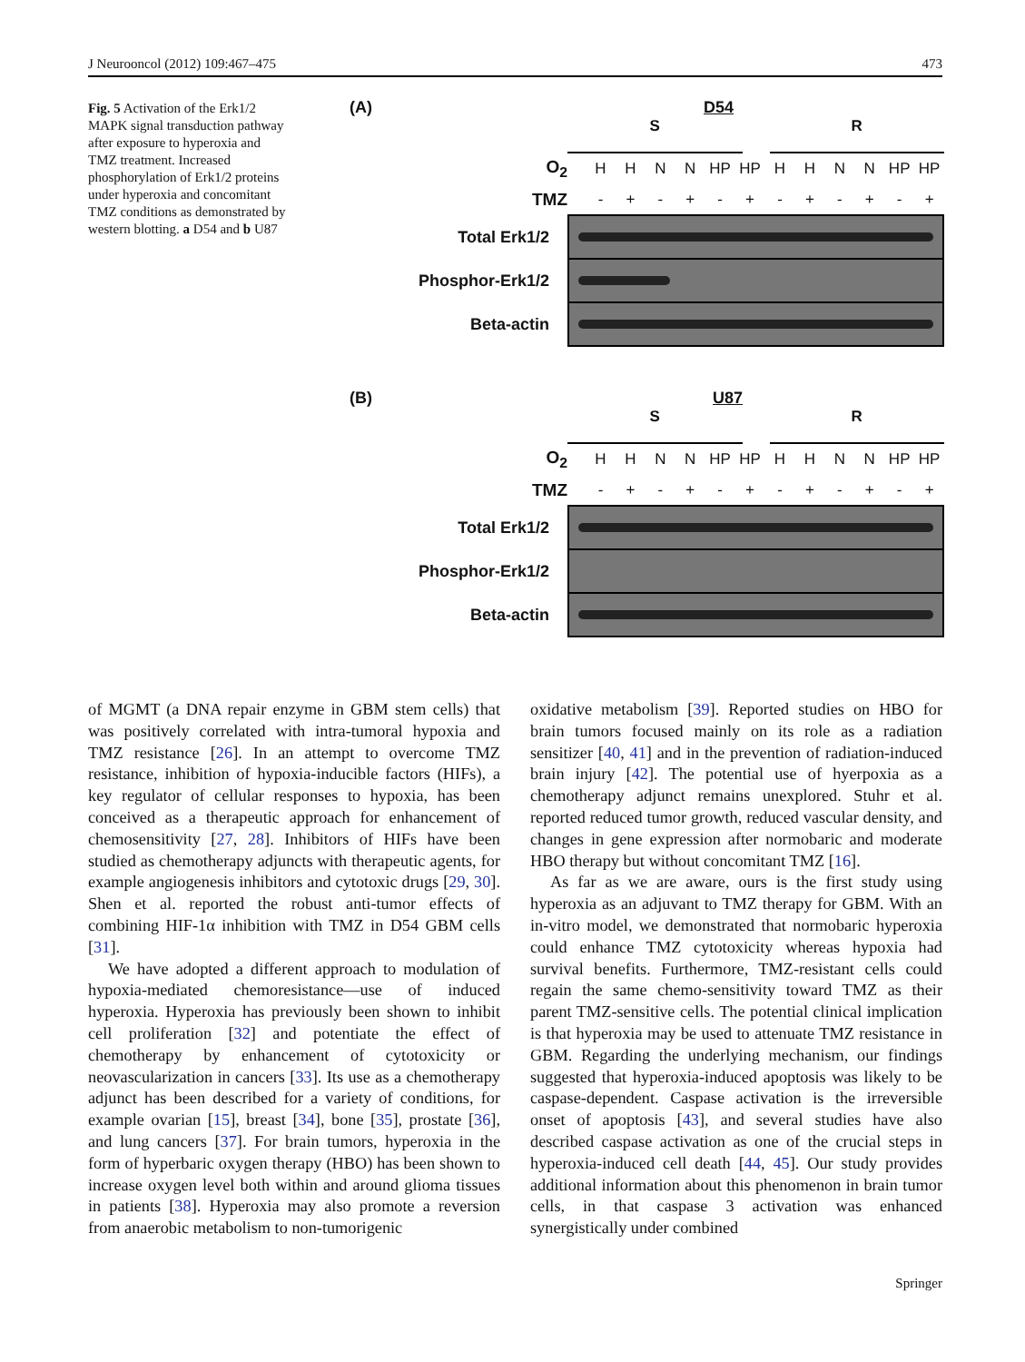J Neurooncol (2012) 109:467–475 473
Fig. 5 Activation of the Erk1/2 MAPK signal transduction pathway after exposure to hyperoxia and TMZ treatment. Increased phosphorylation of Erk1/2 proteins under hyperoxia and concomitant TMZ conditions as demonstrated by western blotting. a D54 and b U87
(A) D54
S R
O<sub>2</sub> HHNN HP HP HHNN HP HP
TMZ - + - + - + - + - + - +
Total Erk1/2
Phosphor-Erk1/2
Beta-actin
(B) U87
S R
O<sub>2</sub> HHNN HP HP HHNN HP HP
TMZ - + - + - + - + - + - +
Total Erk1/2
Phosphor-Erk1/2
Beta-actin
of MGMT (a DNA repair enzyme in GBM stem cells) that was positively correlated with intra-tumoral hypoxia and TMZ resistance [26]. In an attempt to overcome TMZ resistance, inhibition of hypoxia-inducible factors (HIFs), a key regulator of cellular responses to hypoxia, has been conceived as a therapeutic approach for enhancement of chemosensitivity [27, 28]. Inhibitors of HIFs have been studied as chemotherapy adjuncts with therapeutic agents, for example angiogenesis inhibitors and cytotoxic drugs [29, 30]. Shen et al. reported the robust anti-tumor effects of combining HIF-1α inhibition with TMZ in D54 GBM cells [31].
We have adopted a different approach to modulation of hypoxia-mediated chemoresistance—use of induced hyperoxia. Hyperoxia has previously been shown to inhibit cell proliferation [32] and potentiate the effect of chemotherapy by enhancement of cytotoxicity or neovascularization in cancers [33]. Its use as a chemotherapy adjunct has been described for a variety of conditions, for example ovarian [15], breast [34], bone [35], prostate [36], and lung cancers [37]. For brain tumors, hyperoxia in the form of hyperbaric oxygen therapy (HBO) has been shown to increase oxygen level both within and around glioma tissues in patients [38]. Hyperoxia may also promote a reversion from anaerobic metabolism to non-tumorigenic
oxidative metabolism [39]. Reported studies on HBO for brain tumors focused mainly on its role as a radiation sensitizer [40, 41] and in the prevention of radiation-induced brain injury [42]. The potential use of hyerpoxia as a chemotherapy adjunct remains unexplored. Stuhr et al. reported reduced tumor growth, reduced vascular density, and changes in gene expression after normobaric and moderate HBO therapy but without concomitant TMZ [16].
As far as we are aware, ours is the first study using hyperoxia as an adjuvant to TMZ therapy for GBM. With an in-vitro model, we demonstrated that normobaric hyperoxia could enhance TMZ cytotoxicity whereas hypoxia had survival benefits. Furthermore, TMZ-resistant cells could regain the same chemo-sensitivity toward TMZ as their parent TMZ-sensitive cells. The potential clinical implication is that hyperoxia may be used to attenuate TMZ resistance in GBM. Regarding the underlying mechanism, our findings suggested that hyperoxia-induced apoptosis was likely to be caspase-dependent. Caspase activation is the irreversible onset of apoptosis [43], and several studies have also described caspase activation as one of the crucial steps in hyperoxia-induced cell death [44, 45]. Our study provides additional information about this phenomenon in brain tumor cells, in that caspase 3 activation was enhanced synergistically under combined
Springer